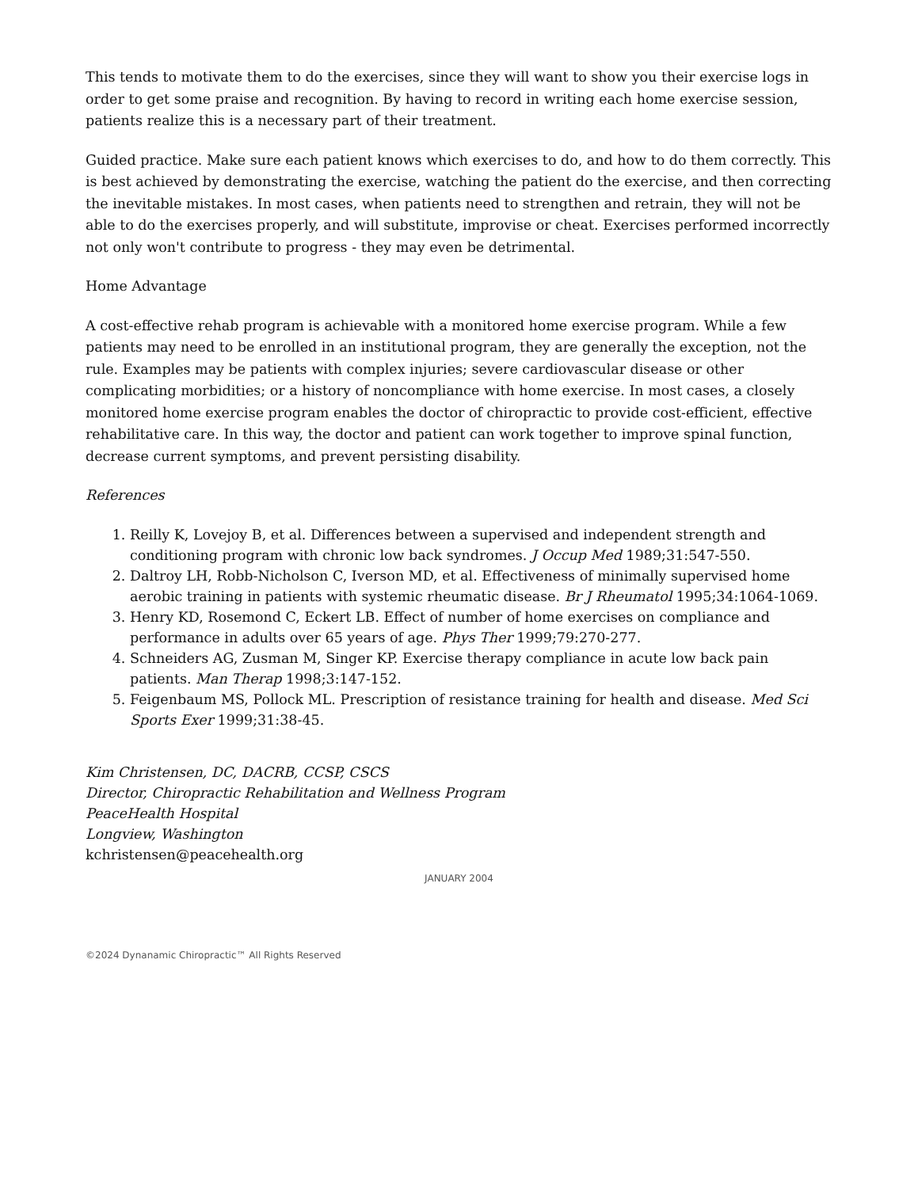This tends to motivate them to do the exercises, since they will want to show you their exercise logs in order to get some praise and recognition. By having to record in writing each home exercise session, patients realize this is a necessary part of their treatment.
Guided practice. Make sure each patient knows which exercises to do, and how to do them correctly. This is best achieved by demonstrating the exercise, watching the patient do the exercise, and then correcting the inevitable mistakes. In most cases, when patients need to strengthen and retrain, they will not be able to do the exercises properly, and will substitute, improvise or cheat. Exercises performed incorrectly not only won't contribute to progress - they may even be detrimental.
Home Advantage
A cost-effective rehab program is achievable with a monitored home exercise program. While a few patients may need to be enrolled in an institutional program, they are generally the exception, not the rule. Examples may be patients with complex injuries; severe cardiovascular disease or other complicating morbidities; or a history of noncompliance with home exercise. In most cases, a closely monitored home exercise program enables the doctor of chiropractic to provide cost-efficient, effective rehabilitative care. In this way, the doctor and patient can work together to improve spinal function, decrease current symptoms, and prevent persisting disability.
References
1. Reilly K, Lovejoy B, et al. Differences between a supervised and independent strength and conditioning program with chronic low back syndromes. J Occup Med 1989;31:547-550.
2. Daltroy LH, Robb-Nicholson C, Iverson MD, et al. Effectiveness of minimally supervised home aerobic training in patients with systemic rheumatic disease. Br J Rheumatol 1995;34:1064-1069.
3. Henry KD, Rosemond C, Eckert LB. Effect of number of home exercises on compliance and performance in adults over 65 years of age. Phys Ther 1999;79:270-277.
4. Schneiders AG, Zusman M, Singer KP. Exercise therapy compliance in acute low back pain patients. Man Therap 1998;3:147-152.
5. Feigenbaum MS, Pollock ML. Prescription of resistance training for health and disease. Med Sci Sports Exer 1999;31:38-45.
Kim Christensen, DC, DACRB, CCSP, CSCS
Director, Chiropractic Rehabilitation and Wellness Program
PeaceHealth Hospital
Longview, Washington
kchristensen@peacehealth.org
JANUARY 2004
©2024 Dynanamic Chiropractic™ All Rights Reserved